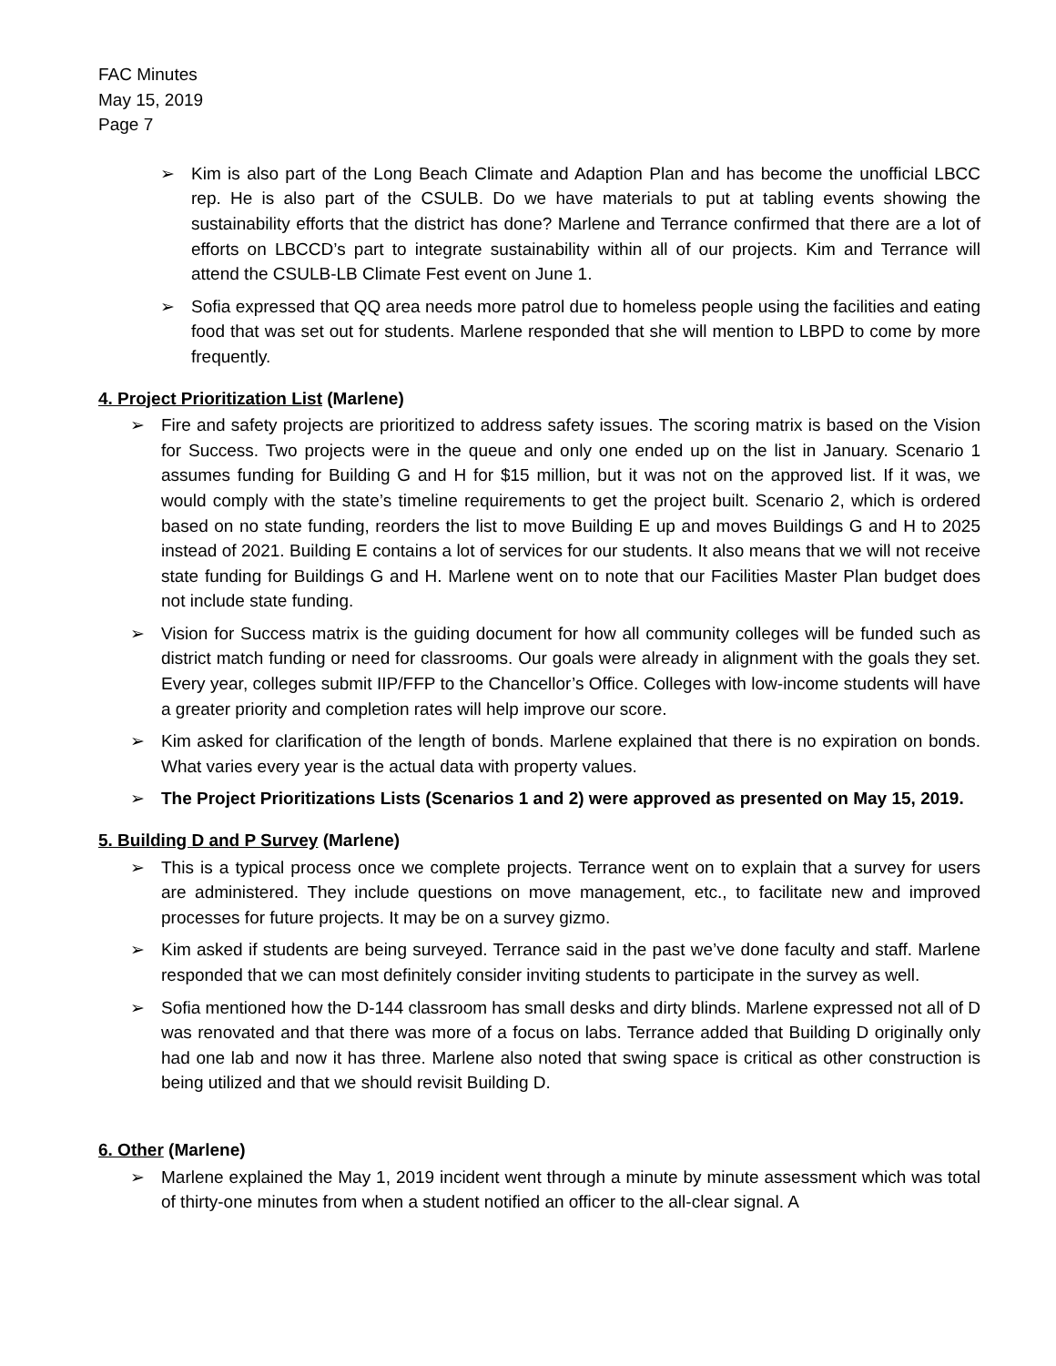FAC Minutes
May 15, 2019
Page 7
➢ Kim is also part of the Long Beach Climate and Adaption Plan and has become the unofficial LBCC rep. He is also part of the CSULB. Do we have materials to put at tabling events showing the sustainability efforts that the district has done? Marlene and Terrance confirmed that there are a lot of efforts on LBCCD’s part to integrate sustainability within all of our projects. Kim and Terrance will attend the CSULB-LB Climate Fest event on June 1.
➢ Sofia expressed that QQ area needs more patrol due to homeless people using the facilities and eating food that was set out for students. Marlene responded that she will mention to LBPD to come by more frequently.
4. Project Prioritization List (Marlene)
➢ Fire and safety projects are prioritized to address safety issues. The scoring matrix is based on the Vision for Success. Two projects were in the queue and only one ended up on the list in January. Scenario 1 assumes funding for Building G and H for $15 million, but it was not on the approved list. If it was, we would comply with the state’s timeline requirements to get the project built. Scenario 2, which is ordered based on no state funding, reorders the list to move Building E up and moves Buildings G and H to 2025 instead of 2021. Building E contains a lot of services for our students. It also means that we will not receive state funding for Buildings G and H. Marlene went on to note that our Facilities Master Plan budget does not include state funding.
➢ Vision for Success matrix is the guiding document for how all community colleges will be funded such as district match funding or need for classrooms. Our goals were already in alignment with the goals they set. Every year, colleges submit IIP/FFP to the Chancellor’s Office. Colleges with low-income students will have a greater priority and completion rates will help improve our score.
➢ Kim asked for clarification of the length of bonds. Marlene explained that there is no expiration on bonds. What varies every year is the actual data with property values.
➢ The Project Prioritizations Lists (Scenarios 1 and 2) were approved as presented on May 15, 2019.
5. Building D and P Survey (Marlene)
➢ This is a typical process once we complete projects. Terrance went on to explain that a survey for users are administered. They include questions on move management, etc., to facilitate new and improved processes for future projects. It may be on a survey gizmo.
➢ Kim asked if students are being surveyed. Terrance said in the past we’ve done faculty and staff. Marlene responded that we can most definitely consider inviting students to participate in the survey as well.
➢ Sofia mentioned how the D-144 classroom has small desks and dirty blinds. Marlene expressed not all of D was renovated and that there was more of a focus on labs. Terrance added that Building D originally only had one lab and now it has three. Marlene also noted that swing space is critical as other construction is being utilized and that we should revisit Building D.
6. Other (Marlene)
➢ Marlene explained the May 1, 2019 incident went through a minute by minute assessment which was total of thirty-one minutes from when a student notified an officer to the all-clear signal. A